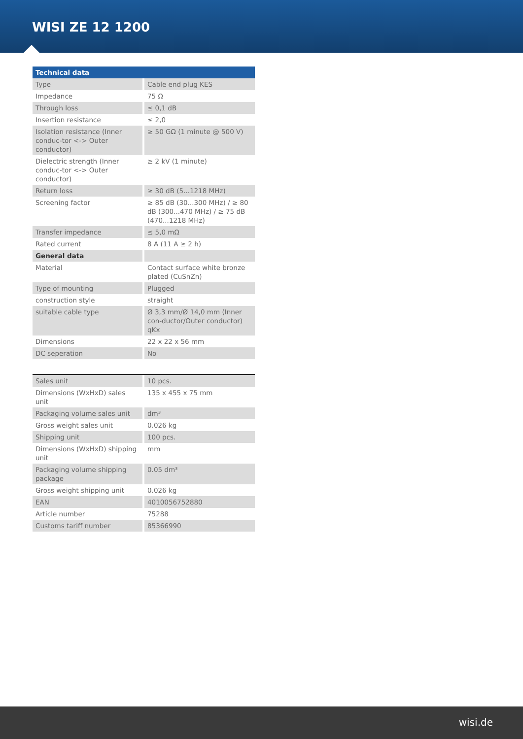WISI ZE 12 1200
| Technical data | |
| --- | --- |
| Type | Cable end plug KES |
| Impedance | 75 Ω |
| Through loss | ≤ 0,1 dB |
| Insertion resistance | ≤ 2,0 |
| Isolation resistance (Inner conduc-tor <-> Outer conductor) | ≥ 50 GΩ (1 minute @ 500 V) |
| Dielectric strength (Inner conduc-tor <-> Outer conductor) | ≥ 2 kV (1 minute) |
| Return loss | ≥ 30 dB (5...1218 MHz) |
| Screening factor | ≥ 85 dB (30...300 MHz) / ≥ 80 dB (300...470 MHz) / ≥ 75 dB (470...1218 MHz) |
| Transfer impedance | ≤ 5,0 mΩ |
| Rated current | 8 A (11 A ≥ 2 h) |
| General data | |
| Material | Contact surface white bronze plated (CuSnZn) |
| Type of mounting | Plugged |
| construction style | straight |
| suitable cable type | Ø 3,3 mm/Ø 14,0 mm (Inner con-ductor/Outer conductor) qKx |
| Dimensions | 22 x 22 x 56 mm |
| DC seperation | No |
| Sales unit | 10 pcs. |
| Dimensions (WxHxD) sales unit | 135 x 455 x 75 mm |
| Packaging volume sales unit | dm³ |
| Gross weight sales unit | 0.026 kg |
| Shipping unit | 100 pcs. |
| Dimensions (WxHxD) shipping unit | mm |
| Packaging volume shipping package | 0.05 dm³ |
| Gross weight shipping unit | 0.026 kg |
| EAN | 4010056752880 |
| Article number | 75288 |
| Customs tariff number | 85366990 |
wisi.de